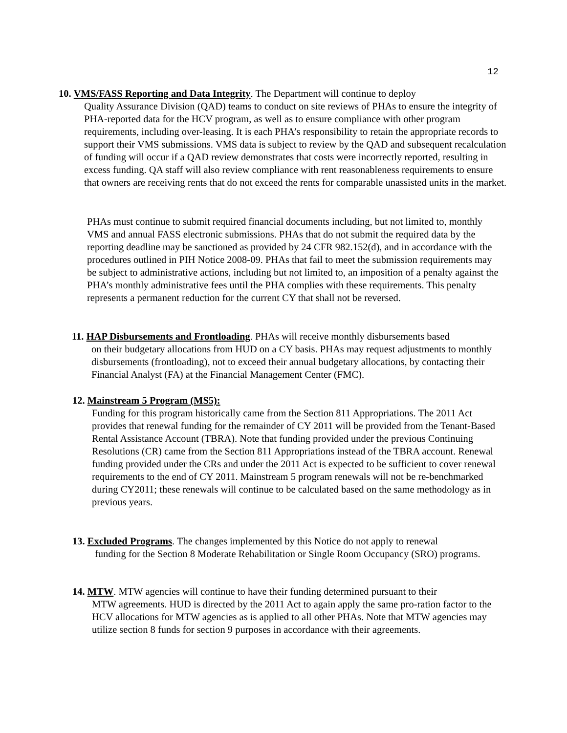12
10. VMS/FASS Reporting and Data Integrity. The Department will continue to deploy
Quality Assurance Division (QAD) teams to conduct on site reviews of PHAs to ensure the integrity of PHA-reported data for the HCV program, as well as to ensure compliance with other program requirements, including over-leasing. It is each PHA’s responsibility to retain the appropriate records to support their VMS submissions. VMS data is subject to review by the QAD and subsequent recalculation of funding will occur if a QAD review demonstrates that costs were incorrectly reported, resulting in excess funding. QA staff will also review compliance with rent reasonableness requirements to ensure that owners are receiving rents that do not exceed the rents for comparable unassisted units in the market.
PHAs must continue to submit required financial documents including, but not limited to, monthly VMS and annual FASS electronic submissions. PHAs that do not submit the required data by the reporting deadline may be sanctioned as provided by 24 CFR 982.152(d), and in accordance with the procedures outlined in PIH Notice 2008-09. PHAs that fail to meet the submission requirements may be subject to administrative actions, including but not limited to, an imposition of a penalty against the PHA’s monthly administrative fees until the PHA complies with these requirements. This penalty represents a permanent reduction for the current CY that shall not be reversed.
11. HAP Disbursements and Frontloading. PHAs will receive monthly disbursements based
on their budgetary allocations from HUD on a CY basis. PHAs may request adjustments to monthly disbursements (frontloading), not to exceed their annual budgetary allocations, by contacting their Financial Analyst (FA) at the Financial Management Center (FMC).
12. Mainstream 5 Program (MS5):
Funding for this program historically came from the Section 811 Appropriations. The 2011 Act provides that renewal funding for the remainder of CY 2011 will be provided from the Tenant-Based Rental Assistance Account (TBRA). Note that funding provided under the previous Continuing Resolutions (CR) came from the Section 811 Appropriations instead of the TBRA account. Renewal funding provided under the CRs and under the 2011 Act is expected to be sufficient to cover renewal requirements to the end of CY 2011. Mainstream 5 program renewals will not be re-benchmarked during CY2011; these renewals will continue to be calculated based on the same methodology as in previous years.
13. Excluded Programs. The changes implemented by this Notice do not apply to renewal
funding for the Section 8 Moderate Rehabilitation or Single Room Occupancy (SRO) programs.
14. MTW. MTW agencies will continue to have their funding determined pursuant to their
MTW agreements. HUD is directed by the 2011 Act to again apply the same pro-ration factor to the HCV allocations for MTW agencies as is applied to all other PHAs. Note that MTW agencies may utilize section 8 funds for section 9 purposes in accordance with their agreements.